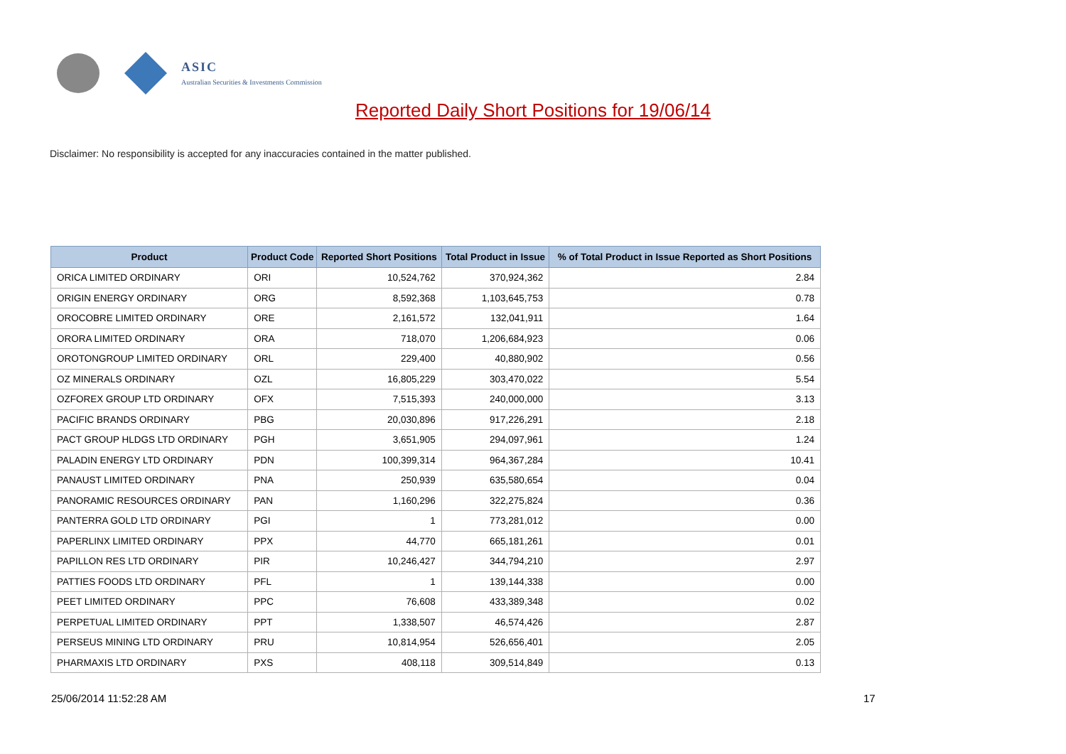ASIC
Australian Securities & Investments Commission
Reported Daily Short Positions for 19/06/14
Disclaimer: No responsibility is accepted for any inaccuracies contained in the matter published.
| Product | Product Code | Reported Short Positions | Total Product in Issue | % of Total Product in Issue Reported as Short Positions |
| --- | --- | --- | --- | --- |
| ORICA LIMITED ORDINARY | ORI | 10,524,762 | 370,924,362 | 2.84 |
| ORIGIN ENERGY ORDINARY | ORG | 8,592,368 | 1,103,645,753 | 0.78 |
| OROCOBRE LIMITED ORDINARY | ORE | 2,161,572 | 132,041,911 | 1.64 |
| ORORA LIMITED ORDINARY | ORA | 718,070 | 1,206,684,923 | 0.06 |
| OROTONGROUP LIMITED ORDINARY | ORL | 229,400 | 40,880,902 | 0.56 |
| OZ MINERALS ORDINARY | OZL | 16,805,229 | 303,470,022 | 5.54 |
| OZFOREX GROUP LTD ORDINARY | OFX | 7,515,393 | 240,000,000 | 3.13 |
| PACIFIC BRANDS ORDINARY | PBG | 20,030,896 | 917,226,291 | 2.18 |
| PACT GROUP HLDGS LTD ORDINARY | PGH | 3,651,905 | 294,097,961 | 1.24 |
| PALADIN ENERGY LTD ORDINARY | PDN | 100,399,314 | 964,367,284 | 10.41 |
| PANAUST LIMITED ORDINARY | PNA | 250,939 | 635,580,654 | 0.04 |
| PANORAMIC RESOURCES ORDINARY | PAN | 1,160,296 | 322,275,824 | 0.36 |
| PANTERRA GOLD LTD ORDINARY | PGI | 1 | 773,281,012 | 0.00 |
| PAPERLINX LIMITED ORDINARY | PPX | 44,770 | 665,181,261 | 0.01 |
| PAPILLON RES LTD ORDINARY | PIR | 10,246,427 | 344,794,210 | 2.97 |
| PATTIES FOODS LTD ORDINARY | PFL | 1 | 139,144,338 | 0.00 |
| PEET LIMITED ORDINARY | PPC | 76,608 | 433,389,348 | 0.02 |
| PERPETUAL LIMITED ORDINARY | PPT | 1,338,507 | 46,574,426 | 2.87 |
| PERSEUS MINING LTD ORDINARY | PRU | 10,814,954 | 526,656,401 | 2.05 |
| PHARMAXIS LTD ORDINARY | PXS | 408,118 | 309,514,849 | 0.13 |
25/06/2014 11:52:28 AM 17